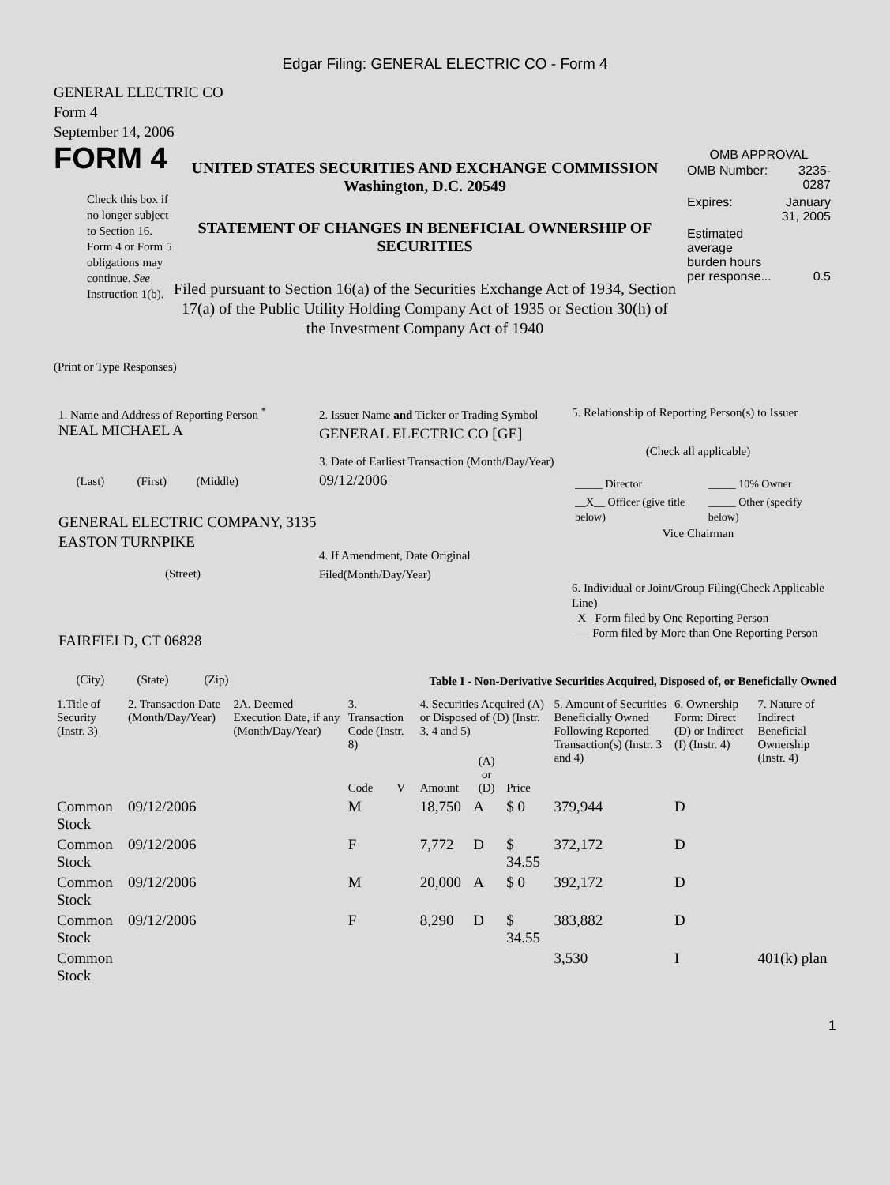Edgar Filing: GENERAL ELECTRIC CO - Form 4
GENERAL ELECTRIC CO
Form 4
September 14, 2006
FORM 4
Check this box if no longer subject to Section 16. Form 4 or Form 5 obligations may continue. See Instruction 1(b).
UNITED STATES SECURITIES AND EXCHANGE COMMISSION
Washington, D.C. 20549
STATEMENT OF CHANGES IN BENEFICIAL OWNERSHIP OF SECURITIES
Filed pursuant to Section 16(a) of the Securities Exchange Act of 1934, Section 17(a) of the Public Utility Holding Company Act of 1935 or Section 30(h) of the Investment Company Act of 1940
OMB APPROVAL
| OMB Number: | 3235-0287 |
| Expires: | January 31, 2005 |
| Estimated average burden hours per response... | 0.5 |
(Print or Type Responses)
1. Name and Address of Reporting Person <sup>*</sup>
NEAL MICHAEL A
(Last) (First) (Middle)
GENERAL ELECTRIC COMPANY, 3135 EASTON TURNPIKE
(Street)
FAIRFIELD, CT 06828
(City) (State) (Zip)
2. Issuer Name and Ticker or Trading Symbol
GENERAL ELECTRIC CO [GE]
3. Date of Earliest Transaction (Month/Day/Year)
09/12/2006
4. If Amendment, Date Original Filed(Month/Day/Year)
5. Relationship of Reporting Person(s) to Issuer
(Check all applicable)
| _____ Director | _____ 10% Owner |
| __X__ Officer (give title below) | _____ Other (specify below) |
Vice Chairman
6. Individual or Joint/Group Filing(Check Applicable Line)
_X_ Form filed by One Reporting Person
___ Form filed by More than One Reporting Person
Table I - Non-Derivative Securities Acquired, Disposed of, or Beneficially Owned
| 1.Title of Security (Instr. 3) | 2. Transaction Date (Month/Day/Year) | 2A. Deemed Execution Date, if any (Month/Day/Year) | 3. Transaction Code (Instr. 8) | | 4. Securities Acquired (A) or Disposed of (D) (Instr. 3, 4 and 5) | | | 5. Amount of Securities Beneficially Owned Following Reported Transaction(s) (Instr. 3 and 4) | 6. Ownership Form: Direct (D) or Indirect (I) (Instr. 4) | 7. Nature of Indirect Beneficial Ownership (Instr. 4) |
| --- | --- | --- | --- | --- | --- | --- | --- | --- | --- | --- |
| | | | Code | V | Amount | (A) or (D) | Price | | | |
| Common Stock | 09/12/2006 | | M | | 18,750 | A | $ 0 | 379,944 | D | |
| Common Stock | 09/12/2006 | | F | | 7,772 | D | $ 34.55 | 372,172 | D | |
| Common Stock | 09/12/2006 | | M | | 20,000 | A | $ 0 | 392,172 | D | |
| Common Stock | 09/12/2006 | | F | | 8,290 | D | $ 34.55 | 383,882 | D | |
| Common Stock | | | | | | | | 3,530 | I | 401(k) plan |
1